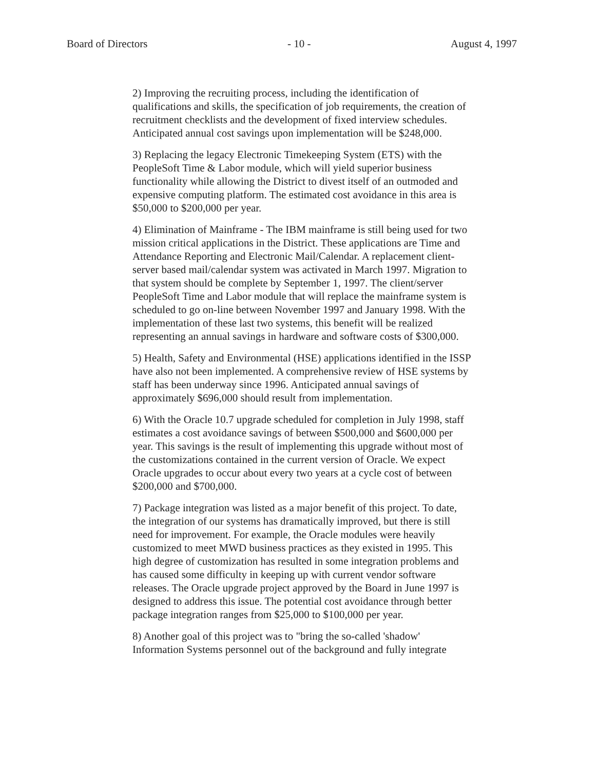Board of Directors - 10 - August 4, 1997
2) Improving the recruiting process, including the identification of qualifications and skills, the specification of job requirements, the creation of recruitment checklists and the development of fixed interview schedules. Anticipated annual cost savings upon implementation will be $248,000.
3) Replacing the legacy Electronic Timekeeping System (ETS) with the PeopleSoft Time & Labor module, which will yield superior business functionality while allowing the District to divest itself of an outmoded and expensive computing platform. The estimated cost avoidance in this area is $50,000 to $200,000 per year.
4) Elimination of Mainframe - The IBM mainframe is still being used for two mission critical applications in the District. These applications are Time and Attendance Reporting and Electronic Mail/Calendar. A replacement client-server based mail/calendar system was activated in March 1997. Migration to that system should be complete by September 1, 1997. The client/server PeopleSoft Time and Labor module that will replace the mainframe system is scheduled to go on-line between November 1997 and January 1998. With the implementation of these last two systems, this benefit will be realized representing an annual savings in hardware and software costs of $300,000.
5) Health, Safety and Environmental (HSE) applications identified in the ISSP have also not been implemented. A comprehensive review of HSE systems by staff has been underway since 1996. Anticipated annual savings of approximately $696,000 should result from implementation.
6) With the Oracle 10.7 upgrade scheduled for completion in July 1998, staff estimates a cost avoidance savings of between $500,000 and $600,000 per year. This savings is the result of implementing this upgrade without most of the customizations contained in the current version of Oracle. We expect Oracle upgrades to occur about every two years at a cycle cost of between $200,000 and $700,000.
7) Package integration was listed as a major benefit of this project. To date, the integration of our systems has dramatically improved, but there is still need for improvement. For example, the Oracle modules were heavily customized to meet MWD business practices as they existed in 1995. This high degree of customization has resulted in some integration problems and has caused some difficulty in keeping up with current vendor software releases. The Oracle upgrade project approved by the Board in June 1997 is designed to address this issue. The potential cost avoidance through better package integration ranges from $25,000 to $100,000 per year.
8) Another goal of this project was to "bring the so-called 'shadow' Information Systems personnel out of the background and fully integrate